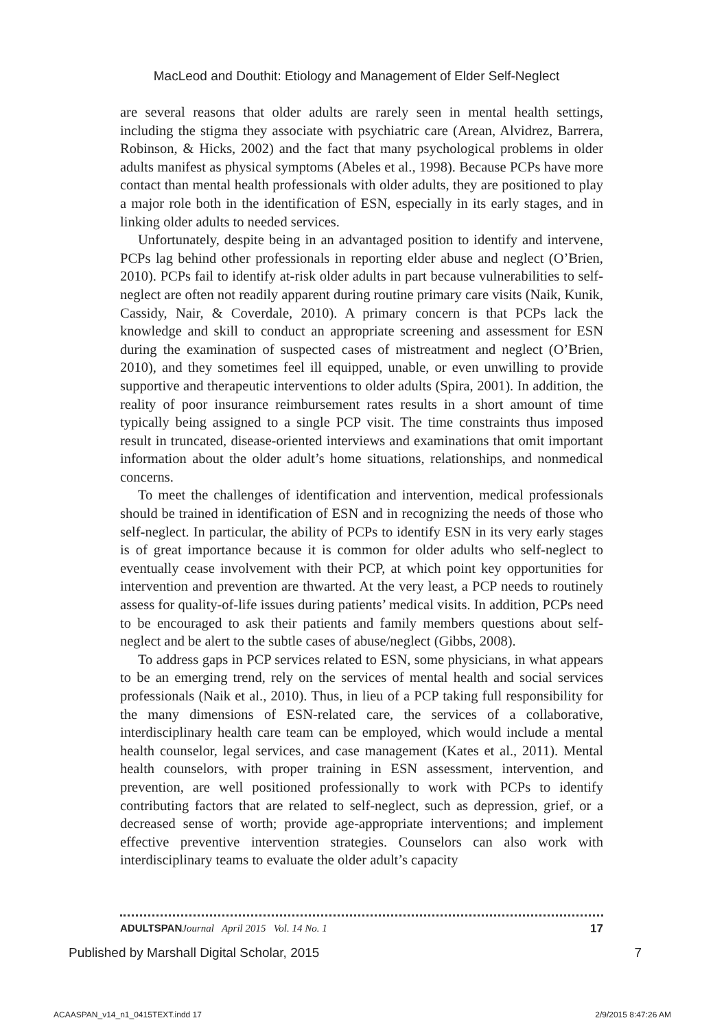MacLeod and Douthit: Etiology and Management of Elder Self-Neglect
are several reasons that older adults are rarely seen in mental health settings, including the stigma they associate with psychiatric care (Arean, Alvidrez, Barrera, Robinson, & Hicks, 2002) and the fact that many psychological problems in older adults manifest as physical symptoms (Abeles et al., 1998). Because PCPs have more contact than mental health professionals with older adults, they are positioned to play a major role both in the identification of ESN, especially in its early stages, and in linking older adults to needed services.
Unfortunately, despite being in an advantaged position to identify and intervene, PCPs lag behind other professionals in reporting elder abuse and neglect (O’Brien, 2010). PCPs fail to identify at-risk older adults in part because vulnerabilities to self-neglect are often not readily apparent during routine primary care visits (Naik, Kunik, Cassidy, Nair, & Coverdale, 2010). A primary concern is that PCPs lack the knowledge and skill to conduct an appropriate screening and assessment for ESN during the examination of suspected cases of mistreatment and neglect (O’Brien, 2010), and they sometimes feel ill equipped, unable, or even unwilling to provide supportive and therapeutic interventions to older adults (Spira, 2001). In addition, the reality of poor insurance reimbursement rates results in a short amount of time typically being assigned to a single PCP visit. The time constraints thus imposed result in truncated, disease-oriented interviews and examinations that omit important information about the older adult’s home situations, relationships, and nonmedical concerns.
To meet the challenges of identification and intervention, medical professionals should be trained in identification of ESN and in recognizing the needs of those who self-neglect. In particular, the ability of PCPs to identify ESN in its very early stages is of great importance because it is common for older adults who self-neglect to eventually cease involvement with their PCP, at which point key opportunities for intervention and prevention are thwarted. At the very least, a PCP needs to routinely assess for quality-of-life issues during patients’ medical visits. In addition, PCPs need to be encouraged to ask their patients and family members questions about self-neglect and be alert to the subtle cases of abuse/neglect (Gibbs, 2008).
To address gaps in PCP services related to ESN, some physicians, in what appears to be an emerging trend, rely on the services of mental health and social services professionals (Naik et al., 2010). Thus, in lieu of a PCP taking full responsibility for the many dimensions of ESN-related care, the services of a collaborative, interdisciplinary health care team can be employed, which would include a mental health counselor, legal services, and case management (Kates et al., 2011). Mental health counselors, with proper training in ESN assessment, intervention, and prevention, are well positioned professionally to work with PCPs to identify contributing factors that are related to self-neglect, such as depression, grief, or a decreased sense of worth; provide age-appropriate interventions; and implement effective preventive intervention strategies. Counselors can also work with interdisciplinary teams to evaluate the older adult’s capacity
ADULTSPAN Journal April 2015 Vol. 14 No. 1 17
Published by Marshall Digital Scholar, 2015 7
ACAASPAN_v14_n1_0415TEXT.indd 17 2/9/2015 8:47:26 AM